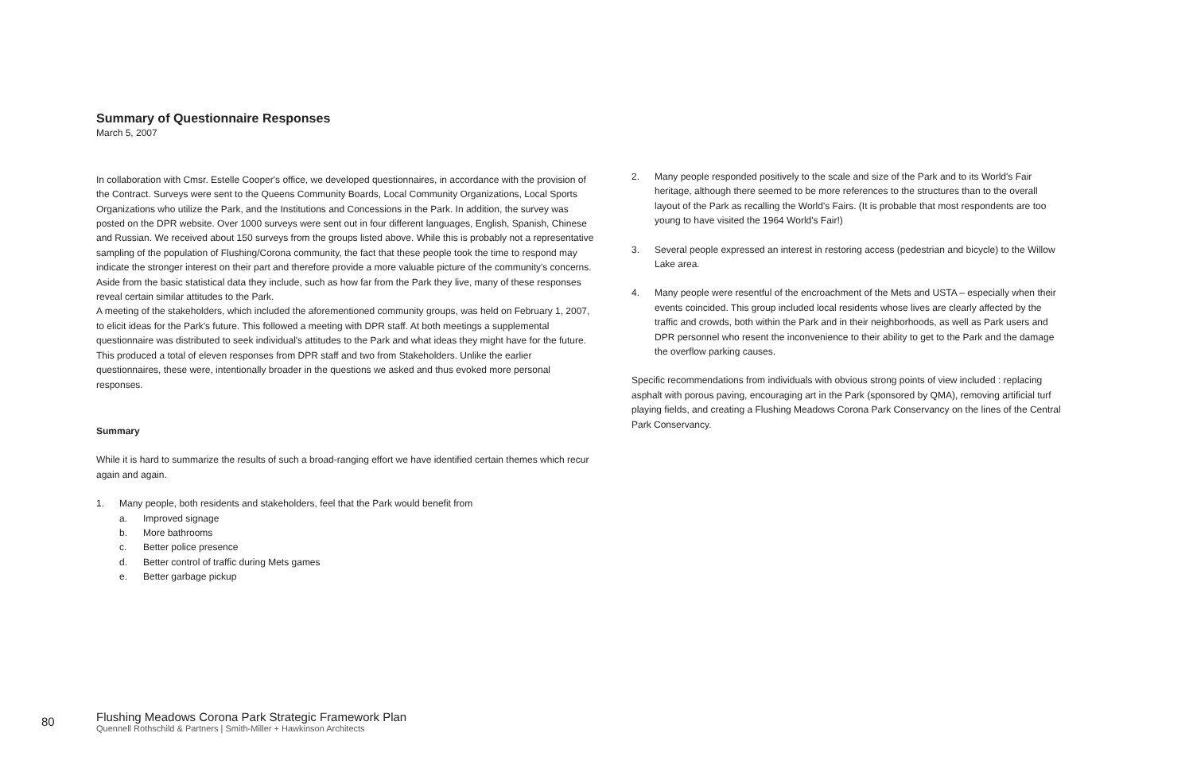Summary of Questionnaire Responses
March 5, 2007
In collaboration with Cmsr. Estelle Cooper's office, we developed questionnaires, in accordance with the provision of the Contract. Surveys were sent to the Queens Community Boards, Local Community Organizations, Local Sports Organizations who utilize the Park, and the Institutions and Concessions in the Park. In addition, the survey was posted on the DPR website. Over 1000 surveys were sent out in four different languages, English, Spanish, Chinese and Russian. We received about 150 surveys from the groups listed above. While this is probably not a representative sampling of the population of Flushing/Corona community, the fact that these people took the time to respond may indicate the stronger interest on their part and therefore provide a more valuable picture of the community's concerns. Aside from the basic statistical data they include, such as how far from the Park they live, many of these responses reveal certain similar attitudes to the Park.
A meeting of the stakeholders, which included the aforementioned community groups, was held on February 1, 2007, to elicit ideas for the Park's future. This followed a meeting with DPR staff. At both meetings a supplemental questionnaire was distributed to seek individual's attitudes to the Park and what ideas they might have for the future. This produced a total of eleven responses from DPR staff and two from Stakeholders. Unlike the earlier questionnaires, these were, intentionally broader in the questions we asked and thus evoked more personal responses.
Summary
While it is hard to summarize the results of such a broad-ranging effort we have identified certain themes which recur again and again.
1. Many people, both residents and stakeholders, feel that the Park would benefit from
a. Improved signage
b. More bathrooms
c. Better police presence
d. Better control of traffic during Mets games
e. Better garbage pickup
2. Many people responded positively to the scale and size of the Park and to its World's Fair heritage, although there seemed to be more references to the structures than to the overall layout of the Park as recalling the World's Fairs. (It is probable that most respondents are too young to have visited the 1964 World's Fair!)
3. Several people expressed an interest in restoring access (pedestrian and bicycle) to the Willow Lake area.
4. Many people were resentful of the encroachment of the Mets and USTA – especially when their events coincided. This group included local residents whose lives are clearly affected by the traffic and crowds, both within the Park and in their neighborhoods, as well as Park users and DPR personnel who resent the inconvenience to their ability to get to the Park and the damage the overflow parking causes.
Specific recommendations from individuals with obvious strong points of view included : replacing asphalt with porous paving, encouraging art in the Park (sponsored by QMA), removing artificial turf playing fields, and creating a Flushing Meadows Corona Park Conservancy on the lines of the Central Park Conservancy.
80
Flushing Meadows Corona Park Strategic Framework Plan
Quennell Rothschild & Partners | Smith-Miller + Hawkinson Architects